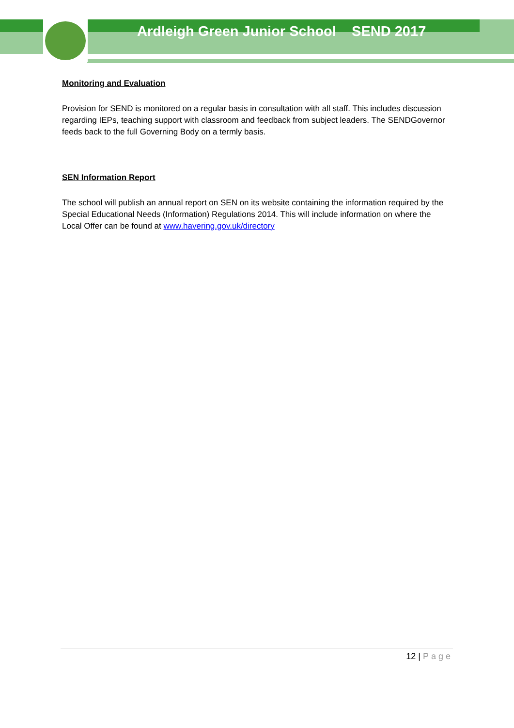Ardleigh Green Junior School SEND 2017
Monitoring and Evaluation
Provision for SEND is monitored on a regular basis in consultation with all staff. This includes discussion regarding IEPs, teaching support with classroom and feedback from subject leaders. The SENDGovernor feeds back to the full Governing Body on a termly basis.
SEN Information Report
The school will publish an annual report on SEN on its website containing the information required by the Special Educational Needs (Information) Regulations 2014. This will include information on where the Local Offer can be found at www.havering.gov.uk/directory
12 | Page